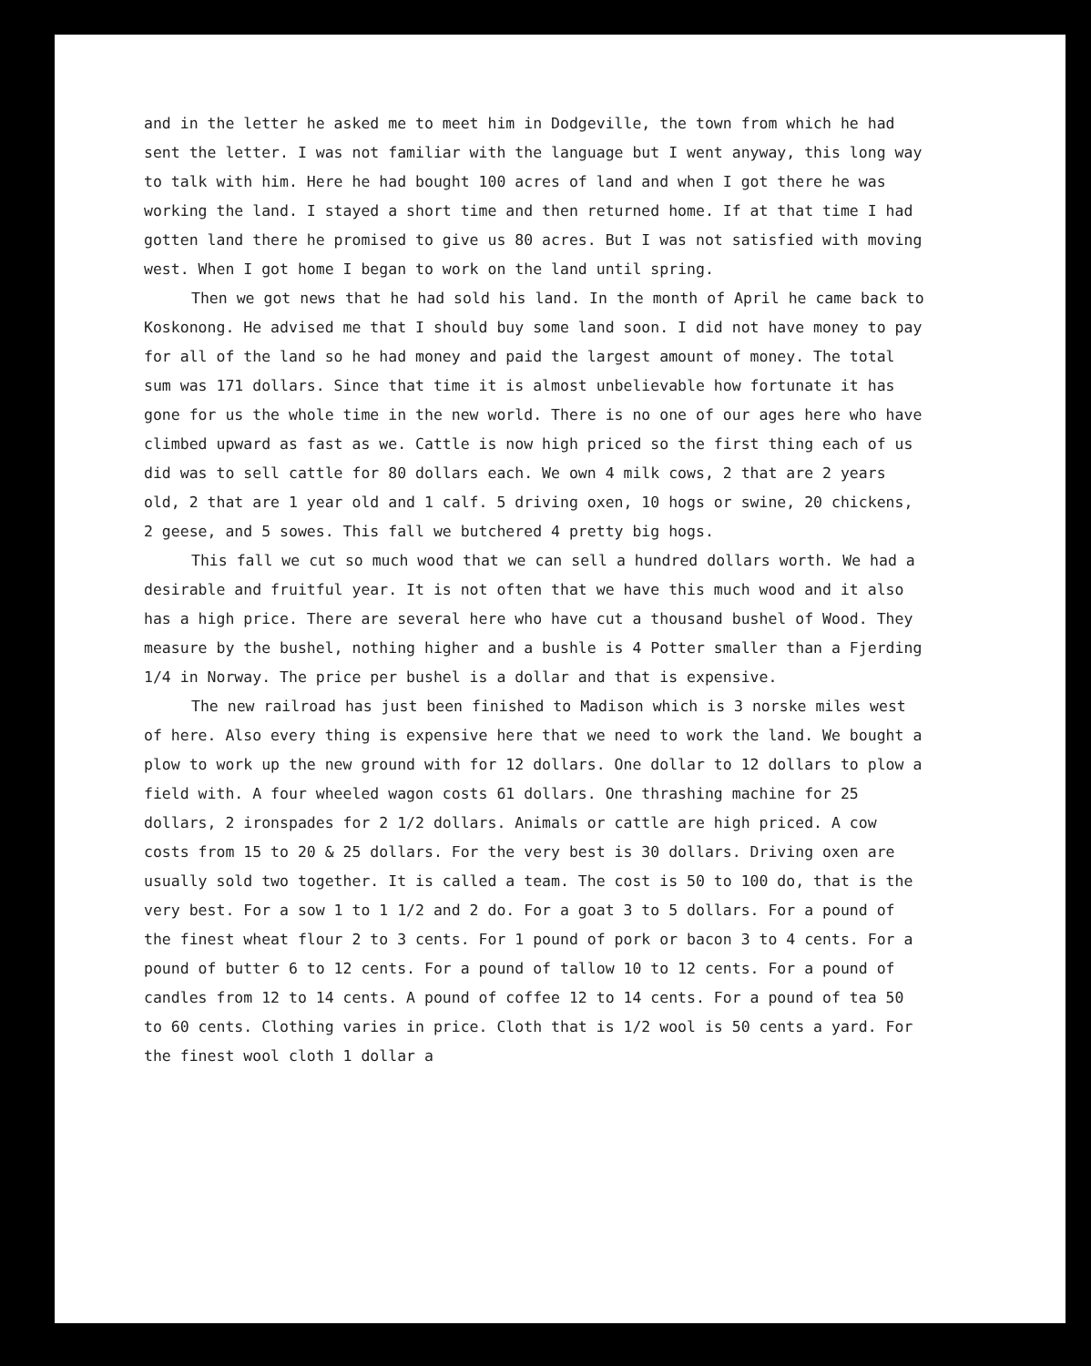and in the letter he asked me to meet him in Dodgeville, the town from which he had sent the letter. I was not familiar with the language but I went anyway, this long way to talk with him. Here he had bought 100 acres of land and when I got there he was working the land. I stayed a short time and then returned home. If at that time I had gotten land there he promised to give us 80 acres. But I was not satisfied with moving west. When I got home I began to work on the land until spring.
Then we got news that he had sold his land. In the month of April he came back to Koskonong. He advised me that I should buy some land soon. I did not have money to pay for all of the land so he had money and paid the largest amount of money. The total sum was 171 dollars. Since that time it is almost unbelievable how fortunate it has gone for us the whole time in the new world. There is no one of our ages here who have climbed upward as fast as we. Cattle is now high priced so the first thing each of us did was to sell cattle for 80 dollars each. We own 4 milk cows, 2 that are 2 years old, 2 that are 1 year old and 1 calf. 5 driving oxen, 10 hogs or swine, 20 chickens, 2 geese, and 5 sowes. This fall we butchered 4 pretty big hogs.
This fall we cut so much wood that we can sell a hundred dollars worth. We had a desirable and fruitful year. It is not often that we have this much wood and it also has a high price. There are several here who have cut a thousand bushel of Wood. They measure by the bushel, nothing higher and a bushle is 4 Potter smaller than a Fjerding 1/4 in Norway. The price per bushel is a dollar and that is expensive.
The new railroad has just been finished to Madison which is 3 norske miles west of here. Also every thing is expensive here that we need to work the land. We bought a plow to work up the new ground with for 12 dollars. One dollar to 12 dollars to plow a field with. A four wheeled wagon costs 61 dollars. One thrashing machine for 25 dollars, 2 ironspades for 2 1/2 dollars. Animals or cattle are high priced. A cow costs from 15 to 20 & 25 dollars. For the very best is 30 dollars. Driving oxen are usually sold two together. It is called a team. The cost is 50 to 100 do, that is the very best. For a sow 1 to 1 1/2 and 2 do. For a goat 3 to 5 dollars. For a pound of the finest wheat flour 2 to 3 cents. For 1 pound of pork or bacon 3 to 4 cents. For a pound of butter 6 to 12 cents. For a pound of tallow 10 to 12 cents. For a pound of candles from 12 to 14 cents. A pound of coffee 12 to 14 cents. For a pound of tea 50 to 60 cents. Clothing varies in price. Cloth that is 1/2 wool is 50 cents a yard. For the finest wool cloth 1 dollar a